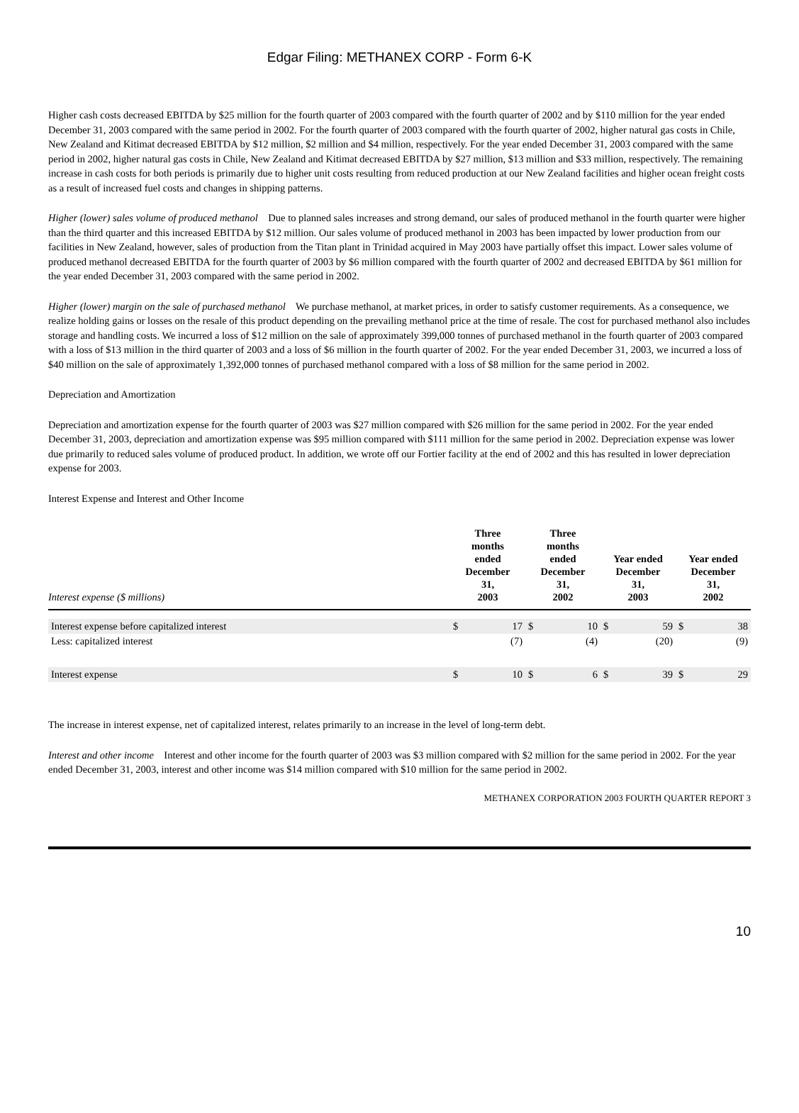Edgar Filing: METHANEX CORP - Form 6-K
Higher cash costs decreased EBITDA by $25 million for the fourth quarter of 2003 compared with the fourth quarter of 2002 and by $110 million for the year ended December 31, 2003 compared with the same period in 2002. For the fourth quarter of 2003 compared with the fourth quarter of 2002, higher natural gas costs in Chile, New Zealand and Kitimat decreased EBITDA by $12 million, $2 million and $4 million, respectively. For the year ended December 31, 2003 compared with the same period in 2002, higher natural gas costs in Chile, New Zealand and Kitimat decreased EBITDA by $27 million, $13 million and $33 million, respectively. The remaining increase in cash costs for both periods is primarily due to higher unit costs resulting from reduced production at our New Zealand facilities and higher ocean freight costs as a result of increased fuel costs and changes in shipping patterns.
Higher (lower) sales volume of produced methanol Due to planned sales increases and strong demand, our sales of produced methanol in the fourth quarter were higher than the third quarter and this increased EBITDA by $12 million. Our sales volume of produced methanol in 2003 has been impacted by lower production from our facilities in New Zealand, however, sales of production from the Titan plant in Trinidad acquired in May 2003 have partially offset this impact. Lower sales volume of produced methanol decreased EBITDA for the fourth quarter of 2003 by $6 million compared with the fourth quarter of 2002 and decreased EBITDA by $61 million for the year ended December 31, 2003 compared with the same period in 2002.
Higher (lower) margin on the sale of purchased methanol We purchase methanol, at market prices, in order to satisfy customer requirements. As a consequence, we realize holding gains or losses on the resale of this product depending on the prevailing methanol price at the time of resale. The cost for purchased methanol also includes storage and handling costs. We incurred a loss of $12 million on the sale of approximately 399,000 tonnes of purchased methanol in the fourth quarter of 2003 compared with a loss of $13 million in the third quarter of 2003 and a loss of $6 million in the fourth quarter of 2002. For the year ended December 31, 2003, we incurred a loss of $40 million on the sale of approximately 1,392,000 tonnes of purchased methanol compared with a loss of $8 million for the same period in 2002.
Depreciation and Amortization
Depreciation and amortization expense for the fourth quarter of 2003 was $27 million compared with $26 million for the same period in 2002. For the year ended December 31, 2003, depreciation and amortization expense was $95 million compared with $111 million for the same period in 2002. Depreciation expense was lower due primarily to reduced sales volume of produced product. In addition, we wrote off our Fortier facility at the end of 2002 and this has resulted in lower depreciation expense for 2003.
Interest Expense and Interest and Other Income
| Interest expense ($ millions) | Three months ended December 31, 2003 | | Three months ended December 31, 2002 | | Year ended December 31, 2003 | | Year ended December 31, 2002 | |
| --- | --- | --- | --- | --- | --- | --- | --- | --- |
| Interest expense before capitalized interest | $ | 17 | $ | 10 | $ | 59 | $ | 38 |
| Less: capitalized interest | | (7) | | (4) | | (20) | | (9) |
| Interest expense | $ | 10 | $ | 6 | $ | 39 | $ | 29 |
The increase in interest expense, net of capitalized interest, relates primarily to an increase in the level of long-term debt.
Interest and other income Interest and other income for the fourth quarter of 2003 was $3 million compared with $2 million for the same period in 2002. For the year ended December 31, 2003, interest and other income was $14 million compared with $10 million for the same period in 2002.
METHANEX CORPORATION 2003 FOURTH QUARTER REPORT 3
10